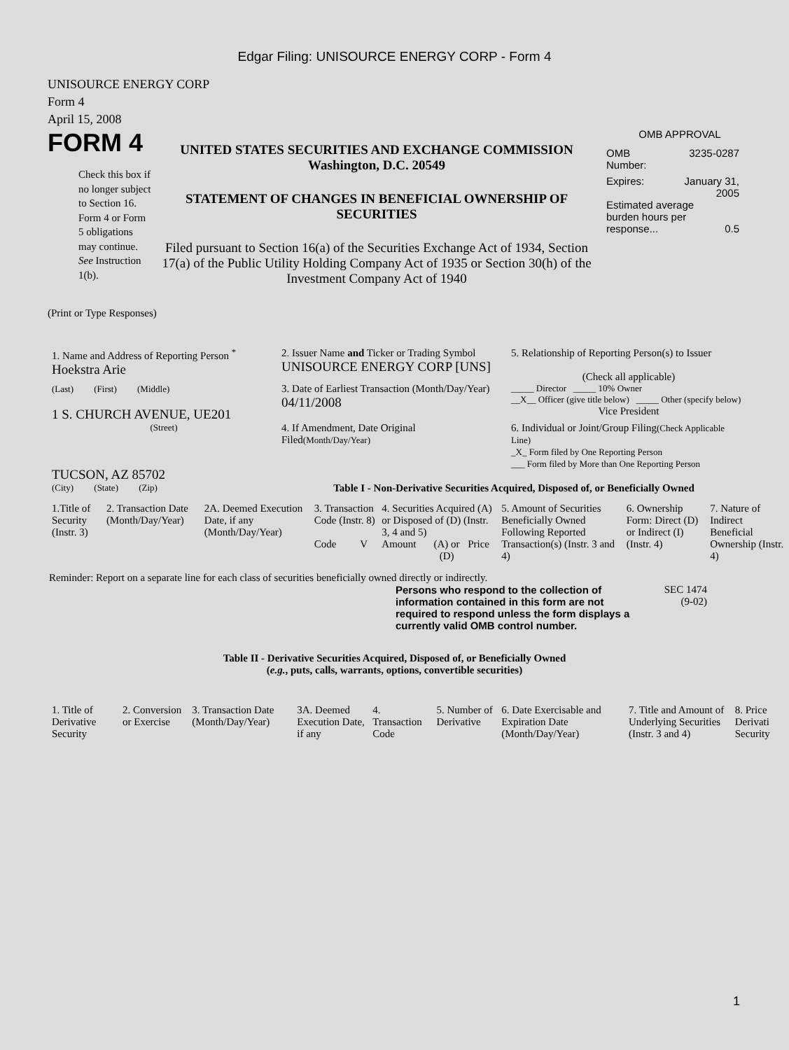Edgar Filing: UNISOURCE ENERGY CORP - Form 4
UNISOURCE ENERGY CORP
Form 4
April 15, 2008
FORM 4
Check this box if no longer subject to Section 16. Form 4 or Form 5 obligations may continue. See Instruction 1(b).
UNITED STATES SECURITIES AND EXCHANGE COMMISSION
Washington, D.C. 20549
STATEMENT OF CHANGES IN BENEFICIAL OWNERSHIP OF SECURITIES
Filed pursuant to Section 16(a) of the Securities Exchange Act of 1934, Section 17(a) of the Public Utility Holding Company Act of 1935 or Section 30(h) of the Investment Company Act of 1940
OMB APPROVAL
OMB
Number: 3235-0287
Expires: January 31,
2005
Estimated average burden hours per response... 0.5
(Print or Type Responses)
| 1. Name and Address of Reporting Person <sup>*</sup> Hoekstra Arie | 2. Issuer Name and Ticker or Trading Symbol UNISOURCE ENERGY CORP [UNS] | 5. Relationship of Reporting Person(s) to Issuer (Check all applicable) |
| (Last) (First) (Middle) 1 S. CHURCH AVENUE, UE201 | 3. Date of Earliest Transaction (Month/Day/Year) 04/11/2008 | _____ Director _____ 10% Owner __X__ Officer (give title below) _____ Other (specify below) Vice President |
| (Street) TUCSON, AZ 85702 | 4. If Amendment, Date Original Filed (Month/Day/Year) | 6. Individual or Joint/Group Filing (Check Applicable Line) _X_ Form filed by One Reporting Person ___ Form filed by More than One Reporting Person |
| (City) (State) (Zip) | Table I - Non-Derivative Securities Acquired, Disposed of, or Beneficially Owned | |
| 1.Title of Security (Instr. 3) | 2. Transaction Date (Month/Day/Year) | 2A. Deemed Execution Date, if any (Month/Day/Year) | 3. Transaction Code (Instr. 8) | | 4. Securities Acquired (A) or Disposed of (D) (Instr. 3, 4 and 5) | | | 5. Amount of Securities Beneficially Owned Following Reported Transaction(s) (Instr. 3 and 4) | 6. Ownership Form: Direct (D) or Indirect (I) (Instr. 4) | 7. Nature of Indirect Beneficial Ownership (Instr. 4) |
| | | | Code | V | Amount | (A) or (D) | Price | | | |
Reminder: Report on a separate line for each class of securities beneficially owned directly or indirectly.
Persons who respond to the collection of information contained in this form are not required to respond unless the form displays a currently valid OMB control number.
SEC 1474
(9-02)
Table II - Derivative Securities Acquired, Disposed of, or Beneficially Owned
(e.g., puts, calls, warrants, options, convertible securities)
| 1. Title of Derivative Security | 2. Conversion or Exercise | 3. Transaction Date (Month/Day/Year) | 3A. Deemed Execution Date, if any | 4. Transaction Code | 5. Number of Derivative | 6. Date Exercisable and Expiration Date (Month/Day/Year) | 7. Title and Amount of Underlying Securities (Instr. 3 and 4) | 8. Price Derivati Security |
1